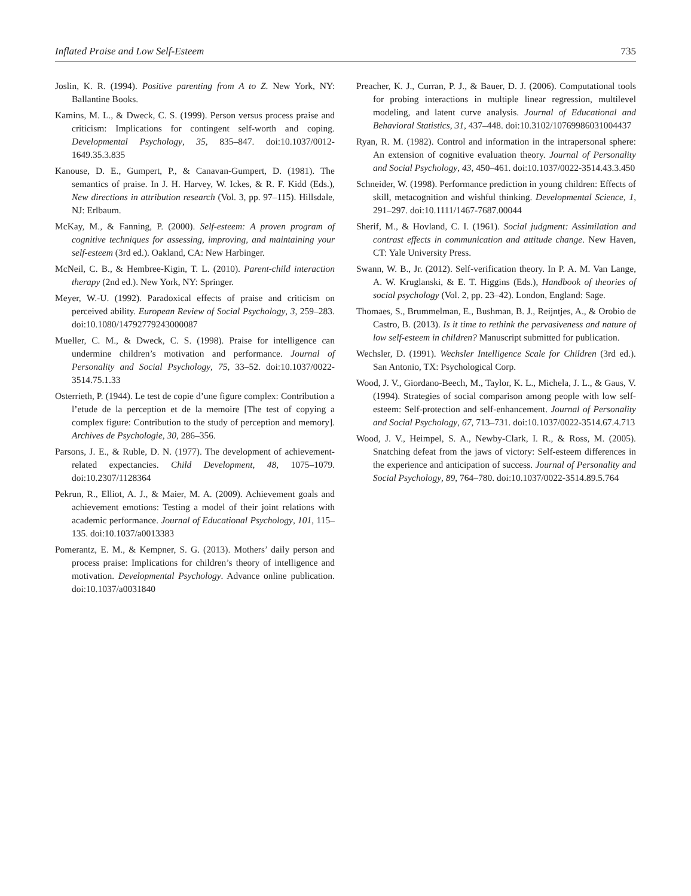Inflated Praise and Low Self-Esteem 735
Joslin, K. R. (1994). Positive parenting from A to Z. New York, NY: Ballantine Books.
Kamins, M. L., & Dweck, C. S. (1999). Person versus process praise and criticism: Implications for contingent self-worth and coping. Developmental Psychology, 35, 835–847. doi:10.1037/0012-1649.35.3.835
Kanouse, D. E., Gumpert, P., & Canavan-Gumpert, D. (1981). The semantics of praise. In J. H. Harvey, W. Ickes, & R. F. Kidd (Eds.), New directions in attribution research (Vol. 3, pp. 97–115). Hillsdale, NJ: Erlbaum.
McKay, M., & Fanning, P. (2000). Self-esteem: A proven program of cognitive techniques for assessing, improving, and maintaining your self-esteem (3rd ed.). Oakland, CA: New Harbinger.
McNeil, C. B., & Hembree-Kigin, T. L. (2010). Parent-child interaction therapy (2nd ed.). New York, NY: Springer.
Meyer, W.-U. (1992). Paradoxical effects of praise and criticism on perceived ability. European Review of Social Psychology, 3, 259–283. doi:10.1080/14792779243000087
Mueller, C. M., & Dweck, C. S. (1998). Praise for intelligence can undermine children’s motivation and performance. Journal of Personality and Social Psychology, 75, 33–52. doi:10.1037/0022-3514.75.1.33
Osterrieth, P. (1944). Le test de copie d’une figure complex: Contribution a l’etude de la perception et de la memoire [The test of copying a complex figure: Contribution to the study of perception and memory]. Archives de Psychologie, 30, 286–356.
Parsons, J. E., & Ruble, D. N. (1977). The development of achievement-related expectancies. Child Development, 48, 1075–1079. doi:10.2307/1128364
Pekrun, R., Elliot, A. J., & Maier, M. A. (2009). Achievement goals and achievement emotions: Testing a model of their joint relations with academic performance. Journal of Educational Psychology, 101, 115–135. doi:10.1037/a0013383
Pomerantz, E. M., & Kempner, S. G. (2013). Mothers’ daily person and process praise: Implications for children’s theory of intelligence and motivation. Developmental Psychology. Advance online publication. doi:10.1037/a0031840
Preacher, K. J., Curran, P. J., & Bauer, D. J. (2006). Computational tools for probing interactions in multiple linear regression, multilevel modeling, and latent curve analysis. Journal of Educational and Behavioral Statistics, 31, 437–448. doi:10.3102/10769986031004437
Ryan, R. M. (1982). Control and information in the intrapersonal sphere: An extension of cognitive evaluation theory. Journal of Personality and Social Psychology, 43, 450–461. doi:10.1037/0022-3514.43.3.450
Schneider, W. (1998). Performance prediction in young children: Effects of skill, metacognition and wishful thinking. Developmental Science, 1, 291–297. doi:10.1111/1467-7687.00044
Sherif, M., & Hovland, C. I. (1961). Social judgment: Assimilation and contrast effects in communication and attitude change. New Haven, CT: Yale University Press.
Swann, W. B., Jr. (2012). Self-verification theory. In P. A. M. Van Lange, A. W. Kruglanski, & E. T. Higgins (Eds.), Handbook of theories of social psychology (Vol. 2, pp. 23–42). London, England: Sage.
Thomaes, S., Brummelman, E., Bushman, B. J., Reijntjes, A., & Orobio de Castro, B. (2013). Is it time to rethink the pervasiveness and nature of low self-esteem in children? Manuscript submitted for publication.
Wechsler, D. (1991). Wechsler Intelligence Scale for Children (3rd ed.). San Antonio, TX: Psychological Corp.
Wood, J. V., Giordano-Beech, M., Taylor, K. L., Michela, J. L., & Gaus, V. (1994). Strategies of social comparison among people with low self-esteem: Self-protection and self-enhancement. Journal of Personality and Social Psychology, 67, 713–731. doi:10.1037/0022-3514.67.4.713
Wood, J. V., Heimpel, S. A., Newby-Clark, I. R., & Ross, M. (2005). Snatching defeat from the jaws of victory: Self-esteem differences in the experience and anticipation of success. Journal of Personality and Social Psychology, 89, 764–780. doi:10.1037/0022-3514.89.5.764